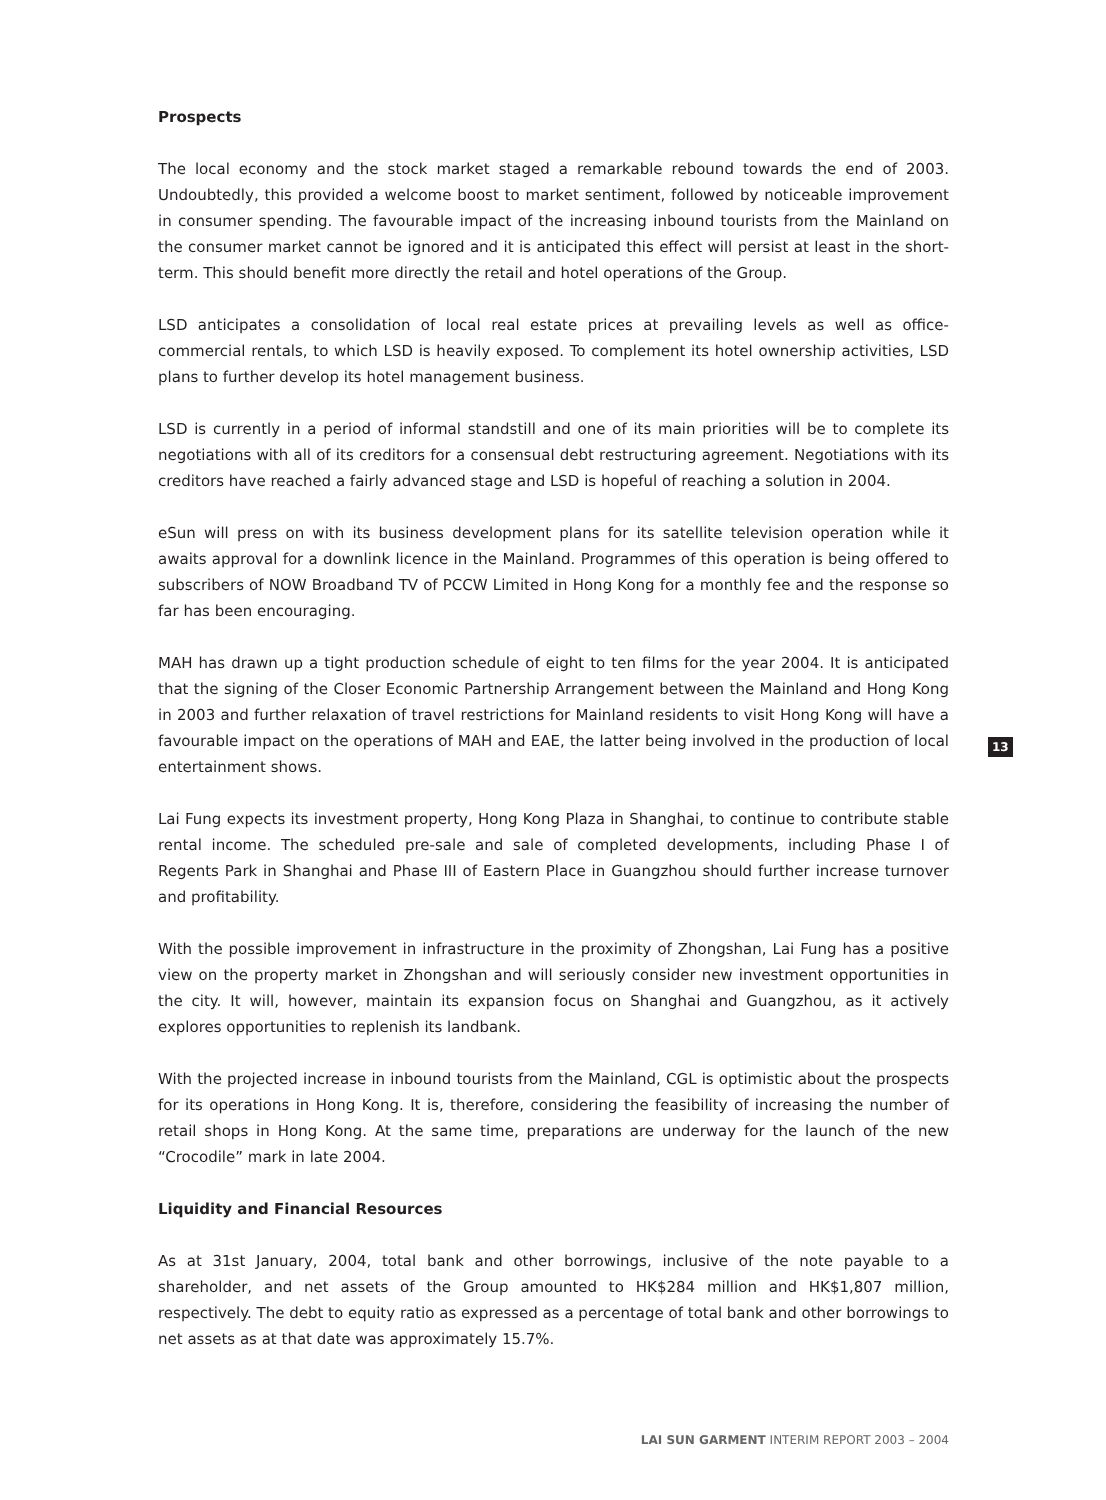Prospects
The local economy and the stock market staged a remarkable rebound towards the end of 2003. Undoubtedly, this provided a welcome boost to market sentiment, followed by noticeable improvement in consumer spending. The favourable impact of the increasing inbound tourists from the Mainland on the consumer market cannot be ignored and it is anticipated this effect will persist at least in the short-term. This should benefit more directly the retail and hotel operations of the Group.
LSD anticipates a consolidation of local real estate prices at prevailing levels as well as office-commercial rentals, to which LSD is heavily exposed. To complement its hotel ownership activities, LSD plans to further develop its hotel management business.
LSD is currently in a period of informal standstill and one of its main priorities will be to complete its negotiations with all of its creditors for a consensual debt restructuring agreement. Negotiations with its creditors have reached a fairly advanced stage and LSD is hopeful of reaching a solution in 2004.
eSun will press on with its business development plans for its satellite television operation while it awaits approval for a downlink licence in the Mainland. Programmes of this operation is being offered to subscribers of NOW Broadband TV of PCCW Limited in Hong Kong for a monthly fee and the response so far has been encouraging.
MAH has drawn up a tight production schedule of eight to ten films for the year 2004. It is anticipated that the signing of the Closer Economic Partnership Arrangement between the Mainland and Hong Kong in 2003 and further relaxation of travel restrictions for Mainland residents to visit Hong Kong will have a favourable impact on the operations of MAH and EAE, the latter being involved in the production of local entertainment shows.
Lai Fung expects its investment property, Hong Kong Plaza in Shanghai, to continue to contribute stable rental income. The scheduled pre-sale and sale of completed developments, including Phase I of Regents Park in Shanghai and Phase III of Eastern Place in Guangzhou should further increase turnover and profitability.
With the possible improvement in infrastructure in the proximity of Zhongshan, Lai Fung has a positive view on the property market in Zhongshan and will seriously consider new investment opportunities in the city. It will, however, maintain its expansion focus on Shanghai and Guangzhou, as it actively explores opportunities to replenish its landbank.
With the projected increase in inbound tourists from the Mainland, CGL is optimistic about the prospects for its operations in Hong Kong. It is, therefore, considering the feasibility of increasing the number of retail shops in Hong Kong. At the same time, preparations are underway for the launch of the new “Crocodile” mark in late 2004.
Liquidity and Financial Resources
As at 31st January, 2004, total bank and other borrowings, inclusive of the note payable to a shareholder, and net assets of the Group amounted to HK$284 million and HK$1,807 million, respectively. The debt to equity ratio as expressed as a percentage of total bank and other borrowings to net assets as at that date was approximately 15.7%.
13
LAI SUN GARMENT INTERIM REPORT 2003 – 2004